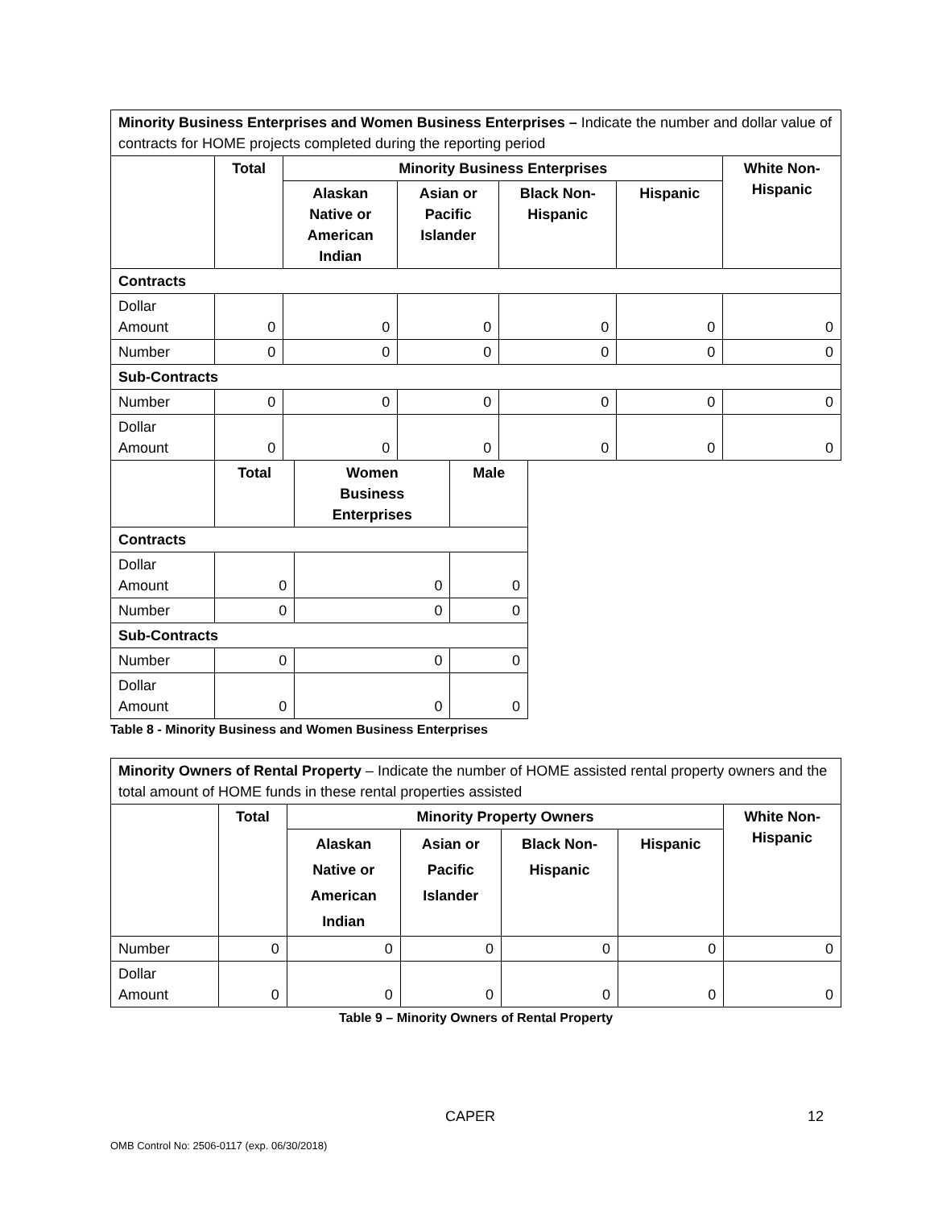| Minority Business Enterprises and Women Business Enterprises – Indicate the number and dollar value of contracts for HOME projects completed during the reporting period | | | | | | |
| | Total | Minority Business Enterprises | | | | White Non- Hispanic |
| | | Alaskan Native or American Indian | Asian or Pacific Islander | Black Non- Hispanic | Hispanic | |
| Contracts | | | | | | |
| Dollar Amount | 0 | 0 | 0 | 0 | 0 | 0 |
| Number | 0 | 0 | 0 | 0 | 0 | 0 |
| Sub-Contracts | | | | | | |
| Number | 0 | 0 | 0 | 0 | 0 | 0 |
| Dollar Amount | 0 | 0 | 0 | 0 | 0 | 0 |
| | Total | Women Business Enterprises | Male |
| --- | --- | --- | --- |
| Contracts | | | |
| Dollar Amount | 0 | 0 | 0 |
| Number | 0 | 0 | 0 |
| Sub-Contracts | | | |
| Number | 0 | 0 | 0 |
| Dollar Amount | 0 | 0 | 0 |
Table 8 - Minority Business and Women Business Enterprises
| Minority Owners of Rental Property – Indicate the number of HOME assisted rental property owners and the total amount of HOME funds in these rental properties assisted | | | | | | |
| | Total | Minority Property Owners | | | | White Non- Hispanic |
| | | Alaskan Native or American Indian | Asian or Pacific Islander | Black Non- Hispanic | Hispanic | |
| Number | 0 | 0 | 0 | 0 | 0 | 0 |
| Dollar Amount | 0 | 0 | 0 | 0 | 0 | 0 |
Table 9 – Minority Owners of Rental Property
CAPER 12
OMB Control No: 2506-0117 (exp. 06/30/2018)